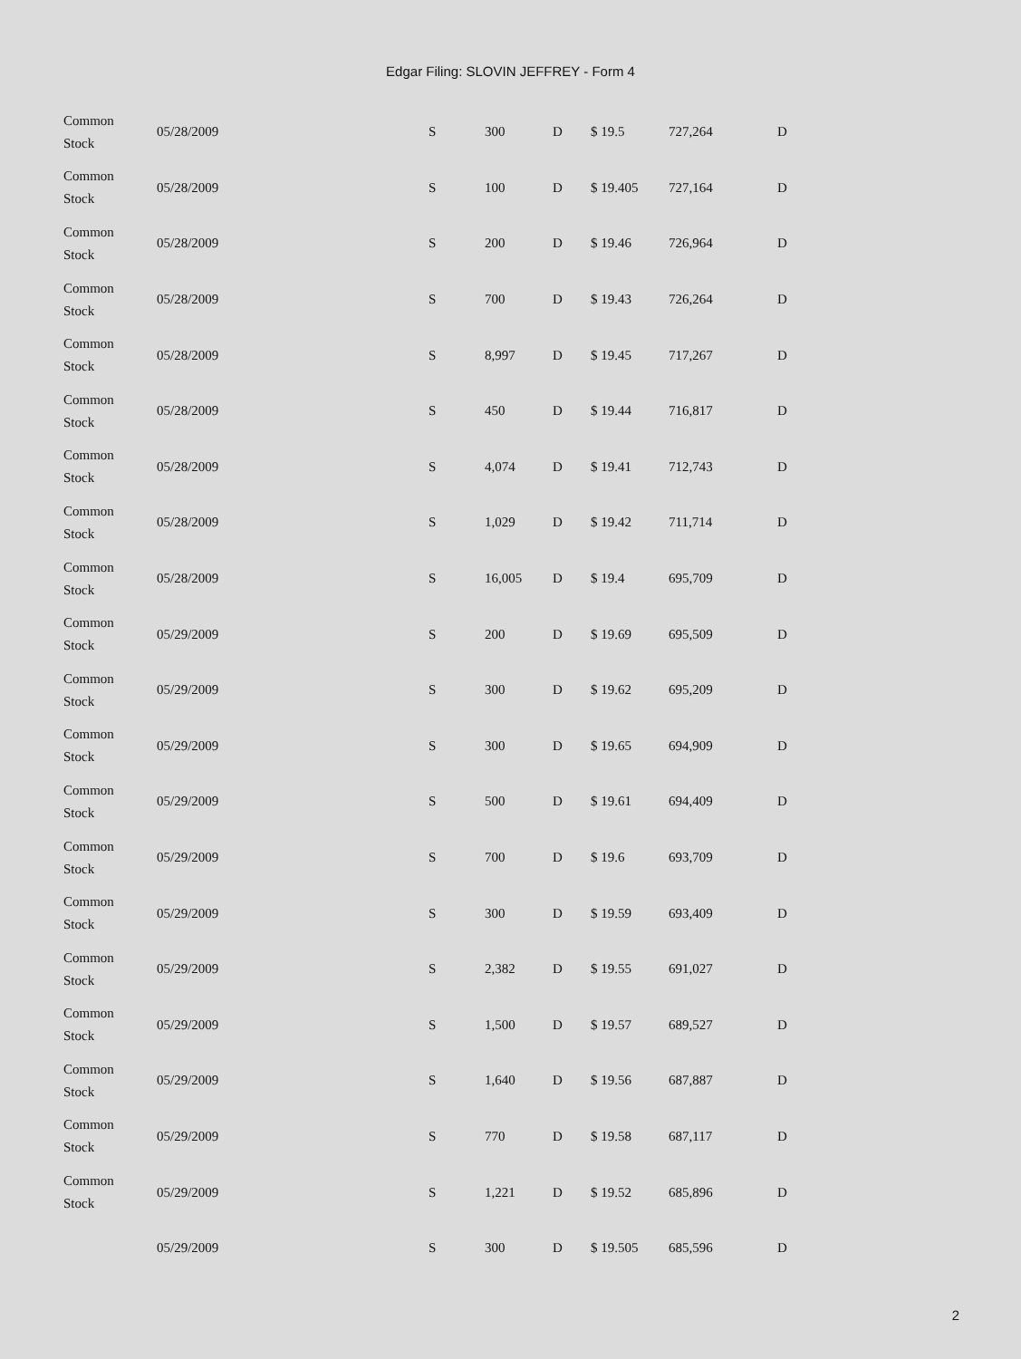Edgar Filing: SLOVIN JEFFREY - Form 4
| Common Stock | 05/28/2009 | S | 300 | D | $ 19.5 | 727,264 | D |
| Common Stock | 05/28/2009 | S | 100 | D | $ 19.405 | 727,164 | D |
| Common Stock | 05/28/2009 | S | 200 | D | $ 19.46 | 726,964 | D |
| Common Stock | 05/28/2009 | S | 700 | D | $ 19.43 | 726,264 | D |
| Common Stock | 05/28/2009 | S | 8,997 | D | $ 19.45 | 717,267 | D |
| Common Stock | 05/28/2009 | S | 450 | D | $ 19.44 | 716,817 | D |
| Common Stock | 05/28/2009 | S | 4,074 | D | $ 19.41 | 712,743 | D |
| Common Stock | 05/28/2009 | S | 1,029 | D | $ 19.42 | 711,714 | D |
| Common Stock | 05/28/2009 | S | 16,005 | D | $ 19.4 | 695,709 | D |
| Common Stock | 05/29/2009 | S | 200 | D | $ 19.69 | 695,509 | D |
| Common Stock | 05/29/2009 | S | 300 | D | $ 19.62 | 695,209 | D |
| Common Stock | 05/29/2009 | S | 300 | D | $ 19.65 | 694,909 | D |
| Common Stock | 05/29/2009 | S | 500 | D | $ 19.61 | 694,409 | D |
| Common Stock | 05/29/2009 | S | 700 | D | $ 19.6 | 693,709 | D |
| Common Stock | 05/29/2009 | S | 300 | D | $ 19.59 | 693,409 | D |
| Common Stock | 05/29/2009 | S | 2,382 | D | $ 19.55 | 691,027 | D |
| Common Stock | 05/29/2009 | S | 1,500 | D | $ 19.57 | 689,527 | D |
| Common Stock | 05/29/2009 | S | 1,640 | D | $ 19.56 | 687,887 | D |
| Common Stock | 05/29/2009 | S | 770 | D | $ 19.58 | 687,117 | D |
| Common Stock | 05/29/2009 | S | 1,221 | D | $ 19.52 | 685,896 | D |
| | 05/29/2009 | S | 300 | D | $ 19.505 | 685,596 | D |
2